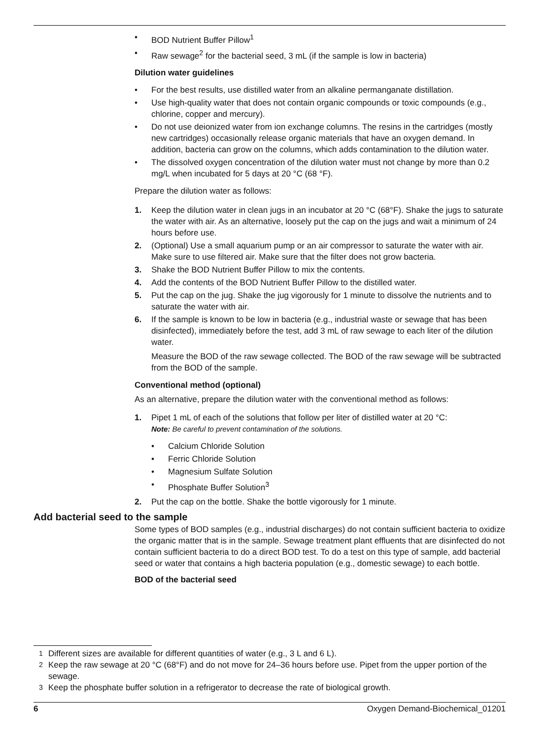• BOD Nutrient Buffer Pillow<sup>1</sup>
• Raw sewage<sup>2</sup> for the bacterial seed, 3 mL (if the sample is low in bacteria)
Dilution water guidelines
• For the best results, use distilled water from an alkaline permanganate distillation.
• Use high-quality water that does not contain organic compounds or toxic compounds (e.g., chlorine, copper and mercury).
• Do not use deionized water from ion exchange columns. The resins in the cartridges (mostly new cartridges) occasionally release organic materials that have an oxygen demand. In addition, bacteria can grow on the columns, which adds contamination to the dilution water.
• The dissolved oxygen concentration of the dilution water must not change by more than 0.2 mg/L when incubated for 5 days at 20 °C (68 °F).
Prepare the dilution water as follows:
1. Keep the dilution water in clean jugs in an incubator at 20 °C (68°F). Shake the jugs to saturate the water with air. As an alternative, loosely put the cap on the jugs and wait a minimum of 24 hours before use.
2. (Optional) Use a small aquarium pump or an air compressor to saturate the water with air. Make sure to use filtered air. Make sure that the filter does not grow bacteria.
3. Shake the BOD Nutrient Buffer Pillow to mix the contents.
4. Add the contents of the BOD Nutrient Buffer Pillow to the distilled water.
5. Put the cap on the jug. Shake the jug vigorously for 1 minute to dissolve the nutrients and to saturate the water with air.
6. If the sample is known to be low in bacteria (e.g., industrial waste or sewage that has been disinfected), immediately before the test, add 3 mL of raw sewage to each liter of the dilution water.
Measure the BOD of the raw sewage collected. The BOD of the raw sewage will be subtracted from the BOD of the sample.
Conventional method (optional)
As an alternative, prepare the dilution water with the conventional method as follows:
1. Pipet 1 mL of each of the solutions that follow per liter of distilled water at 20 °C:
Note: Be careful to prevent contamination of the solutions.
• Calcium Chloride Solution
• Ferric Chloride Solution
• Magnesium Sulfate Solution
• Phosphate Buffer Solution<sup>3</sup>
2. Put the cap on the bottle. Shake the bottle vigorously for 1 minute.
Add bacterial seed to the sample
Some types of BOD samples (e.g., industrial discharges) do not contain sufficient bacteria to oxidize the organic matter that is in the sample. Sewage treatment plant effluents that are disinfected do not contain sufficient bacteria to do a direct BOD test. To do a test on this type of sample, add bacterial seed or water that contains a high bacteria population (e.g., domestic sewage) to each bottle.
BOD of the bacterial seed
<sup>1</sup> Different sizes are available for different quantities of water (e.g., 3 L and 6 L).
<sup>2</sup> Keep the raw sewage at 20 °C (68°F) and do not move for 24–36 hours before use. Pipet from the upper portion of the sewage.
<sup>3</sup> Keep the phosphate buffer solution in a refrigerator to decrease the rate of biological growth.
6 Oxygen Demand-Biochemical_01201